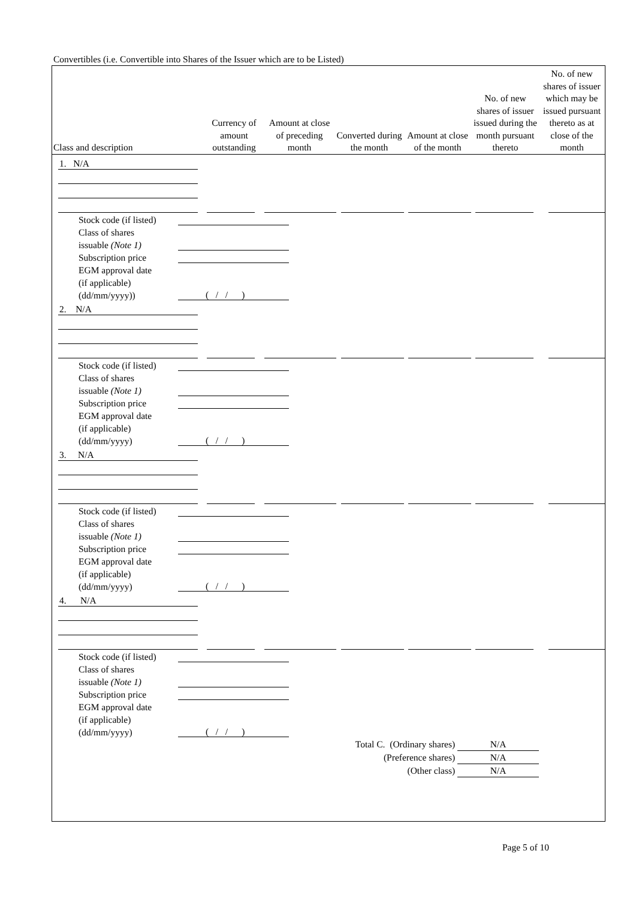Convertibles (i.e. Convertible into Shares of the Issuer which are to be Listed)
| Class and description | Currency of amount outstanding | Amount at close of preceding month | Converted during the month | Amount at close of the month | No. of new shares of issuer issued during the month pursuant thereto | No. of new shares of issuer which may be issued pursuant thereto as at close of the month |
| --- | --- | --- | --- | --- | --- | --- |
1. N/A
Stock code (if listed)
Class of shares
issuable (Note 1)
Subscription price
EGM approval date
(if applicable)
(dd/mm/yyyy))
( / / )
2. N/A
Stock code (if listed)
Class of shares
issuable (Note 1)
Subscription price
EGM approval date
(if applicable)
(dd/mm/yyyy)
( / / )
3. N/A
Stock code (if listed)
Class of shares
issuable (Note 1)
Subscription price
EGM approval date
(if applicable)
(dd/mm/yyyy)
( / / )
4. N/A
Stock code (if listed)
Class of shares
issuable (Note 1)
Subscription price
EGM approval date
(if applicable)
(dd/mm/yyyy)
( / / )
Total C. (Ordinary shares) N/A
(Preference shares) N/A
(Other class) N/A
Page 5 of 10